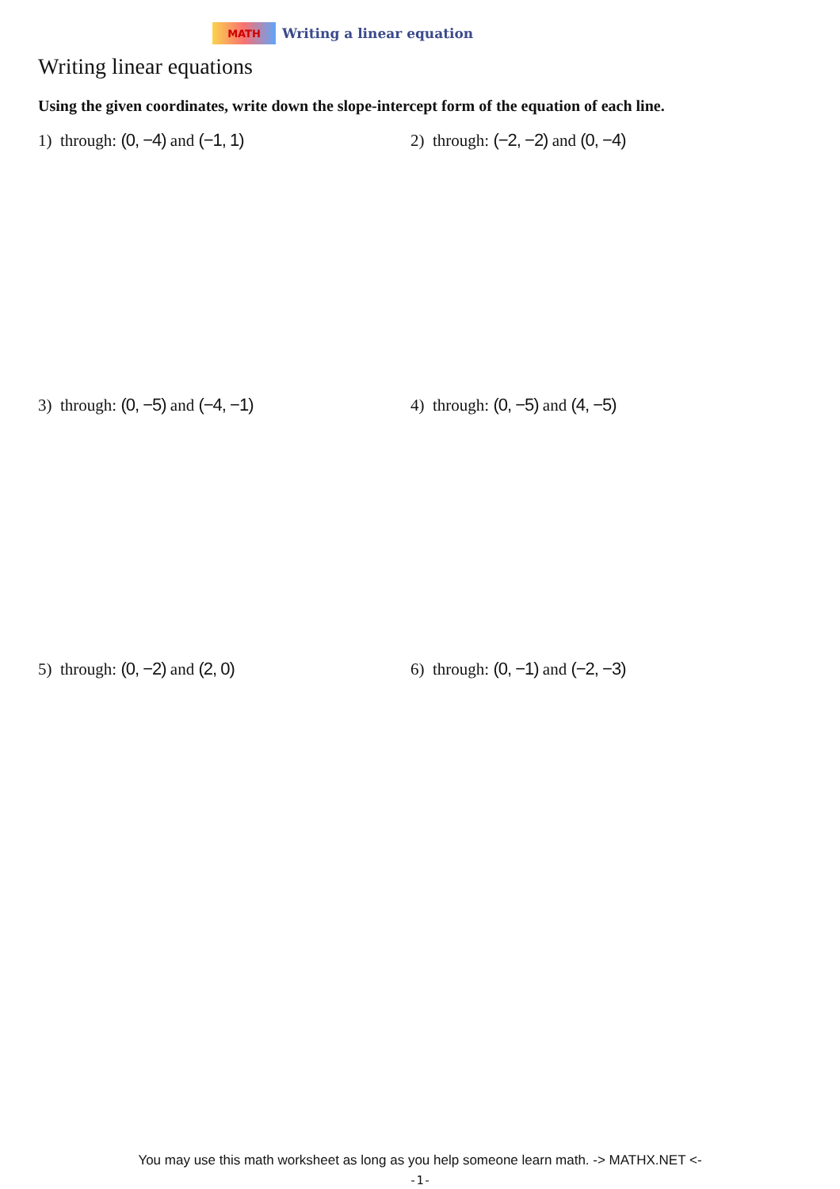MATH
Writing a linear equation
Writing linear equations
Using the given coordinates, write down the slope-intercept form of the equation of each line.
1) through: (0, −4) and (−1, 1) 2) through: (−2, −2) and (0, −4)
3) through: (0, −5) and (−4, −1) 4) through: (0, −5) and (4, −5)
5) through: (0, −2) and (2, 0) 6) through: (0, −1) and (−2, −3)
You may use this math worksheet as long as you help someone learn math. -> MATHX.NET <-
-1-